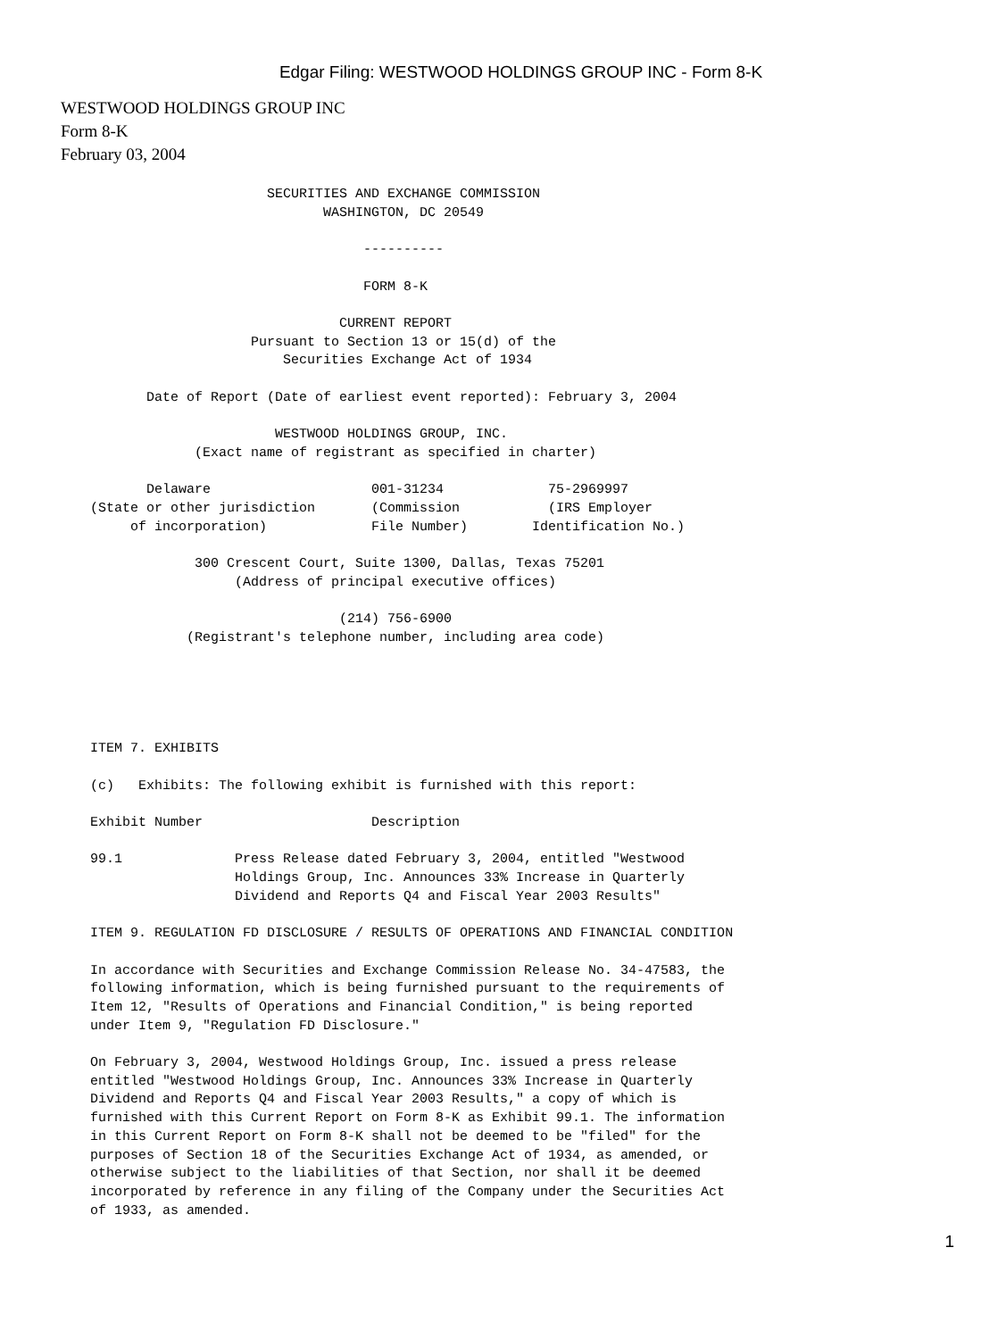Edgar Filing: WESTWOOD HOLDINGS GROUP INC - Form 8-K
WESTWOOD HOLDINGS GROUP INC
Form 8-K
February 03, 2004
                             SECURITIES AND EXCHANGE COMMISSION
                                    WASHINGTON, DC 20549

                                         ----------

                                         FORM 8-K

                                      CURRENT REPORT
                           Pursuant to Section 13 or 15(d) of the
                               Securities Exchange Act of 1934

              Date of Report (Date of earliest event reported): February 3, 2004

                              WESTWOOD HOLDINGS GROUP, INC.
                    (Exact name of registrant as specified in charter)

              Delaware                    001-31234             75-2969997
       (State or other jurisdiction       (Commission           (IRS Employer
            of incorporation)             File Number)        Identification No.)

                    300 Crescent Court, Suite 1300, Dallas, Texas 75201
                         (Address of principal executive offices)

                                      (214) 756-6900
                   (Registrant's telephone number, including area code)





       ITEM 7. EXHIBITS

       (c)   Exhibits: The following exhibit is furnished with this report:

       Exhibit Number                     Description

       99.1              Press Release dated February 3, 2004, entitled "Westwood
                         Holdings Group, Inc. Announces 33% Increase in Quarterly
                         Dividend and Reports Q4 and Fiscal Year 2003 Results"

       ITEM 9. REGULATION FD DISCLOSURE / RESULTS OF OPERATIONS AND FINANCIAL CONDITION

       In accordance with Securities and Exchange Commission Release No. 34-47583, the
       following information, which is being furnished pursuant to the requirements of
       Item 12, "Results of Operations and Financial Condition," is being reported
       under Item 9, "Regulation FD Disclosure."

       On February 3, 2004, Westwood Holdings Group, Inc. issued a press release
       entitled "Westwood Holdings Group, Inc. Announces 33% Increase in Quarterly
       Dividend and Reports Q4 and Fiscal Year 2003 Results," a copy of which is
       furnished with this Current Report on Form 8-K as Exhibit 99.1. The information
       in this Current Report on Form 8-K shall not be deemed to be "filed" for the
       purposes of Section 18 of the Securities Exchange Act of 1934, as amended, or
       otherwise subject to the liabilities of that Section, nor shall it be deemed
       incorporated by reference in any filing of the Company under the Securities Act
       of 1933, as amended.
1